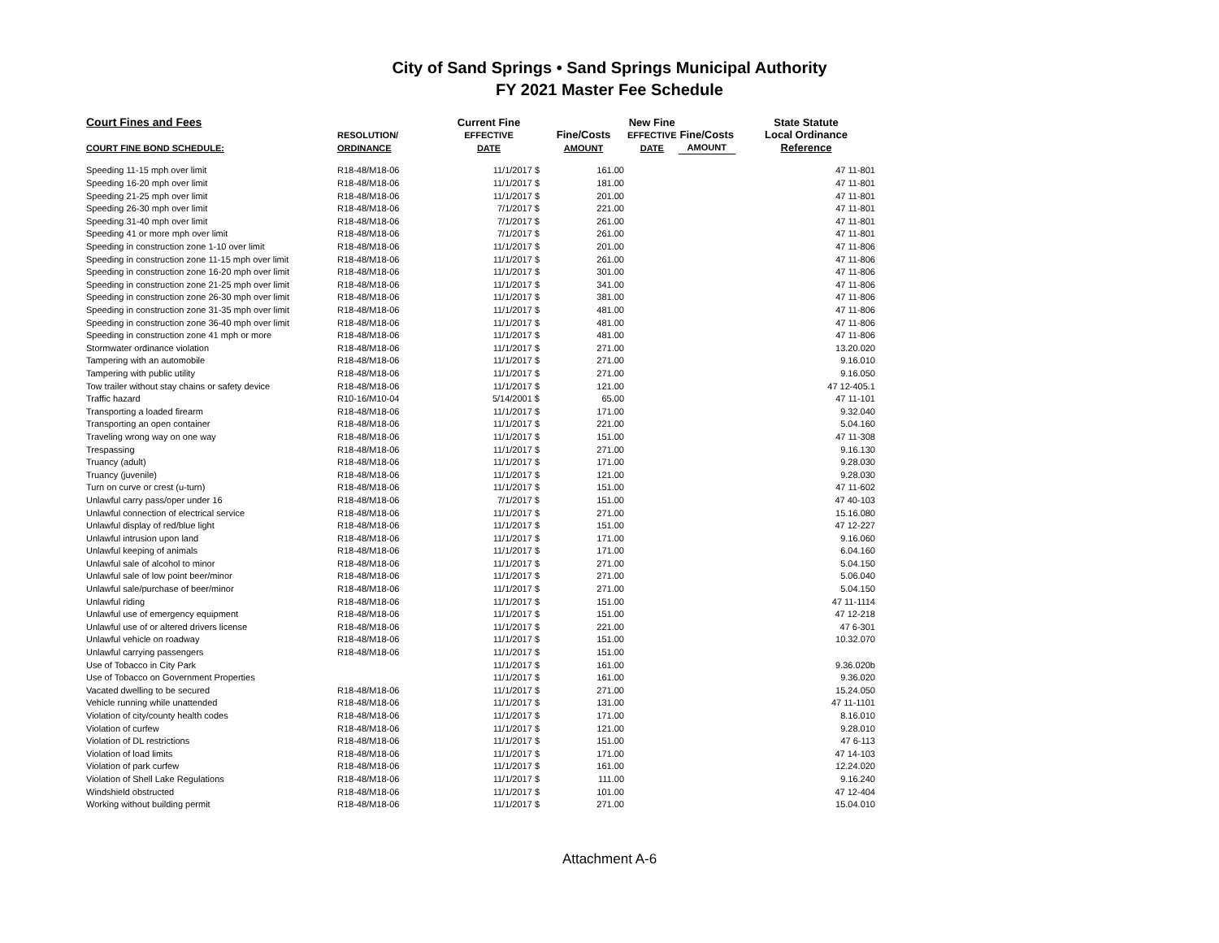City of Sand Springs • Sand Springs Municipal Authority
FY 2021 Master Fee Schedule
| Court Fines and Fees | | Current Fine | | New Fine | | State Statute |
| --- | --- | --- | --- | --- | --- | --- |
| | RESOLUTION/ | EFFECTIVE | Fine/Costs | EFFECTIVE | Fine/Costs | Local Ordinance |
| COURT FINE BOND SCHEDULE: | ORDINANCE | DATE | AMOUNT | DATE | AMOUNT | Reference |
| Speeding 11-15 mph over limit | R18-48/M18-06 | 11/1/2017 $ | 161.00 | | | 47 11-801 |
| Speeding 16-20 mph over limit | R18-48/M18-06 | 11/1/2017 $ | 181.00 | | | 47 11-801 |
| Speeding 21-25 mph over limit | R18-48/M18-06 | 11/1/2017 $ | 201.00 | | | 47 11-801 |
| Speeding 26-30 mph over limit | R18-48/M18-06 | 7/1/2017 $ | 221.00 | | | 47 11-801 |
| Speeding 31-40 mph over limit | R18-48/M18-06 | 7/1/2017 $ | 261.00 | | | 47 11-801 |
| Speeding 41 or more mph over limit | R18-48/M18-06 | 7/1/2017 $ | 261.00 | | | 47 11-801 |
| Speeding in construction zone 1-10 over limit | R18-48/M18-06 | 11/1/2017 $ | 201.00 | | | 47 11-806 |
| Speeding in construction zone 11-15 mph over limit | R18-48/M18-06 | 11/1/2017 $ | 261.00 | | | 47 11-806 |
| Speeding in construction zone 16-20 mph over limit | R18-48/M18-06 | 11/1/2017 $ | 301.00 | | | 47 11-806 |
| Speeding in construction zone 21-25 mph over limit | R18-48/M18-06 | 11/1/2017 $ | 341.00 | | | 47 11-806 |
| Speeding in construction zone 26-30 mph over limit | R18-48/M18-06 | 11/1/2017 $ | 381.00 | | | 47 11-806 |
| Speeding in construction zone 31-35 mph over limit | R18-48/M18-06 | 11/1/2017 $ | 481.00 | | | 47 11-806 |
| Speeding in construction zone 36-40 mph over limit | R18-48/M18-06 | 11/1/2017 $ | 481.00 | | | 47 11-806 |
| Speeding in construction zone 41 mph or more | R18-48/M18-06 | 11/1/2017 $ | 481.00 | | | 47 11-806 |
| Stormwater ordinance violation | R18-48/M18-06 | 11/1/2017 $ | 271.00 | | | 13.20.020 |
| Tampering with an automobile | R18-48/M18-06 | 11/1/2017 $ | 271.00 | | | 9.16.010 |
| Tampering with public utility | R18-48/M18-06 | 11/1/2017 $ | 271.00 | | | 9.16.050 |
| Tow trailer without stay chains or safety device | R18-48/M18-06 | 11/1/2017 $ | 121.00 | | | 47 12-405.1 |
| Traffic hazard | R10-16/M10-04 | 5/14/2001 $ | 65.00 | | | 47 11-101 |
| Transporting a loaded firearm | R18-48/M18-06 | 11/1/2017 $ | 171.00 | | | 9.32.040 |
| Transporting an open container | R18-48/M18-06 | 11/1/2017 $ | 221.00 | | | 5.04.160 |
| Traveling wrong way on one way | R18-48/M18-06 | 11/1/2017 $ | 151.00 | | | 47 11-308 |
| Trespassing | R18-48/M18-06 | 11/1/2017 $ | 271.00 | | | 9.16.130 |
| Truancy (adult) | R18-48/M18-06 | 11/1/2017 $ | 171.00 | | | 9.28.030 |
| Truancy (juvenile) | R18-48/M18-06 | 11/1/2017 $ | 121.00 | | | 9.28.030 |
| Turn on curve or crest (u-turn) | R18-48/M18-06 | 11/1/2017 $ | 151.00 | | | 47 11-602 |
| Unlawful carry pass/oper under 16 | R18-48/M18-06 | 7/1/2017 $ | 151.00 | | | 47 40-103 |
| Unlawful connection of electrical service | R18-48/M18-06 | 11/1/2017 $ | 271.00 | | | 15.16.080 |
| Unlawful display of red/blue light | R18-48/M18-06 | 11/1/2017 $ | 151.00 | | | 47 12-227 |
| Unlawful intrusion upon land | R18-48/M18-06 | 11/1/2017 $ | 171.00 | | | 9.16.060 |
| Unlawful keeping of animals | R18-48/M18-06 | 11/1/2017 $ | 171.00 | | | 6.04.160 |
| Unlawful sale of alcohol to minor | R18-48/M18-06 | 11/1/2017 $ | 271.00 | | | 5.04.150 |
| Unlawful sale of low point beer/minor | R18-48/M18-06 | 11/1/2017 $ | 271.00 | | | 5.06.040 |
| Unlawful sale/purchase of beer/minor | R18-48/M18-06 | 11/1/2017 $ | 271.00 | | | 5.04.150 |
| Unlawful riding | R18-48/M18-06 | 11/1/2017 $ | 151.00 | | | 47 11-1114 |
| Unlawful use of emergency equipment | R18-48/M18-06 | 11/1/2017 $ | 151.00 | | | 47 12-218 |
| Unlawful use of or altered drivers license | R18-48/M18-06 | 11/1/2017 $ | 221.00 | | | 47 6-301 |
| Unlawful vehicle on roadway | R18-48/M18-06 | 11/1/2017 $ | 151.00 | | | 10.32.070 |
| Unlawful carrying passengers | R18-48/M18-06 | 11/1/2017 $ | 151.00 | | | |
| Use of Tobacco in City Park | | 11/1/2017 $ | 161.00 | | | 9.36.020b |
| Use of Tobacco on Government Properties | | 11/1/2017 $ | 161.00 | | | 9.36.020 |
| Vacated dwelling to be secured | R18-48/M18-06 | 11/1/2017 $ | 271.00 | | | 15.24.050 |
| Vehicle running while unattended | R18-48/M18-06 | 11/1/2017 $ | 131.00 | | | 47 11-1101 |
| Violation of city/county health codes | R18-48/M18-06 | 11/1/2017 $ | 171.00 | | | 8.16.010 |
| Violation of curfew | R18-48/M18-06 | 11/1/2017 $ | 121.00 | | | 9.28.010 |
| Violation of DL restrictions | R18-48/M18-06 | 11/1/2017 $ | 151.00 | | | 47 6-113 |
| Violation of load limits | R18-48/M18-06 | 11/1/2017 $ | 171.00 | | | 47 14-103 |
| Violation of park curfew | R18-48/M18-06 | 11/1/2017 $ | 161.00 | | | 12.24.020 |
| Violation of Shell Lake Regulations | R18-48/M18-06 | 11/1/2017 $ | 111.00 | | | 9.16.240 |
| Windshield obstructed | R18-48/M18-06 | 11/1/2017 $ | 101.00 | | | 47 12-404 |
| Working without building permit | R18-48/M18-06 | 11/1/2017 $ | 271.00 | | | 15.04.010 |
Attachment A-6